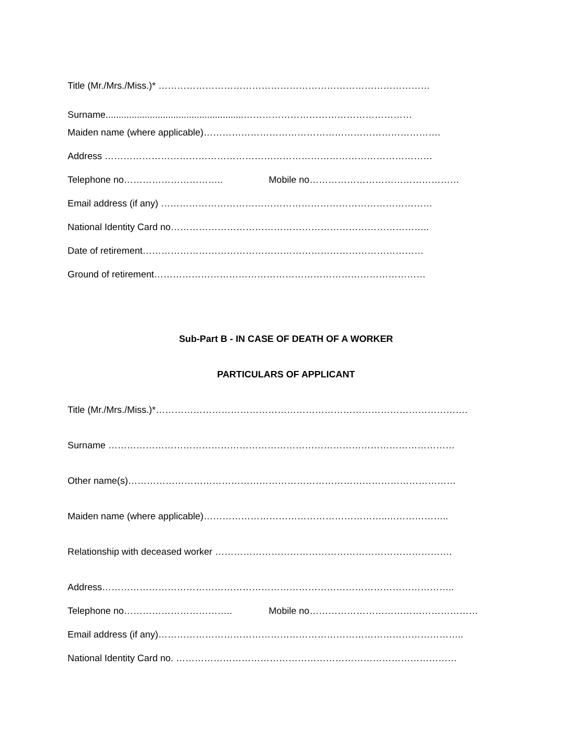Title (Mr./Mrs./Miss.)* ……………………………………………………………………………
Surname.....................................................………………………………………………
Maiden name (where applicable)………………………………………………………………….
Address ……………………………………………………………………………………………
Telephone no………………………….. Mobile no…………………………………………
Email address (if any) ……………………………………………………………………………
National Identity Card no………………………………………………………………………..
Date of retirement………………………………………………………………………………
Ground of retirement……………………………………………………………………………
Sub-Part B - IN CASE OF DEATH OF A WORKER
PARTICULARS OF APPLICANT
Title (Mr./Mrs./Miss.)*……………………………………………………………………………………….
Surname …………………………………………………………………………………………………
Other name(s)……………………………………………………………………………………………
Maiden name (where applicable)…………………………………………………..………………..
Relationship with deceased worker ………………………………………………………………….
Address…………………………………………………………………………………………………..
Telephone no…………………………….. Mobile no………………………………………………
Email address (if any)……………………………………………………………………………………..
National Identity Card no. ………………………………………………………………………………